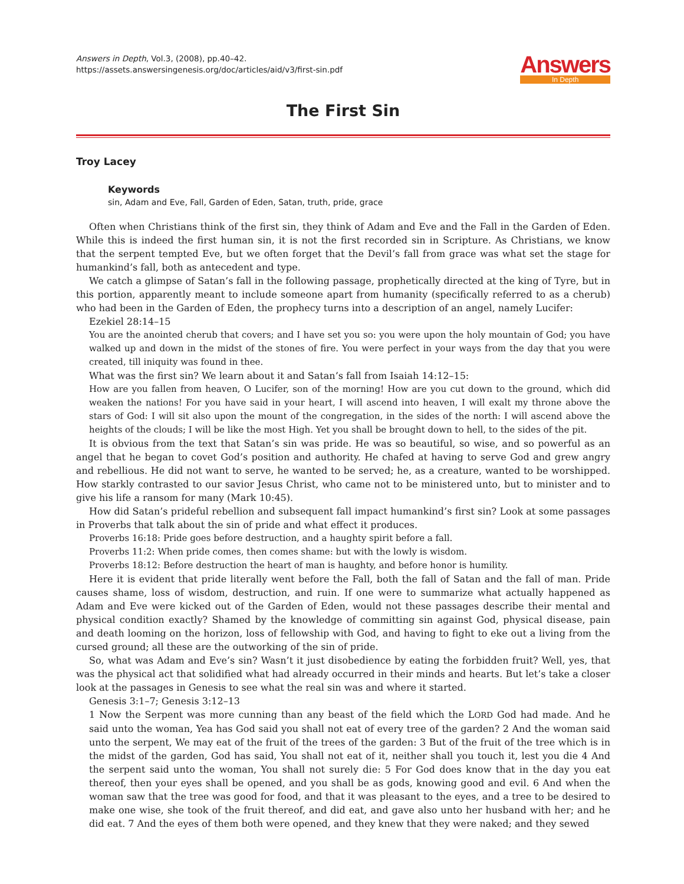Answers in Depth, Vol.3, (2008), pp.40–42.
https://assets.answersingenesis.org/doc/articles/aid/v3/first-sin.pdf
Answers
In Depth
The First Sin
Troy Lacey
Keywords
sin, Adam and Eve, Fall, Garden of Eden, Satan, truth, pride, grace
Often when Christians think of the first sin, they think of Adam and Eve and the Fall in the Garden of Eden. While this is indeed the first human sin, it is not the first recorded sin in Scripture. As Christians, we know that the serpent tempted Eve, but we often forget that the Devil’s fall from grace was what set the stage for humankind’s fall, both as antecedent and type.
We catch a glimpse of Satan’s fall in the following passage, prophetically directed at the king of Tyre, but in this portion, apparently meant to include someone apart from humanity (specifically referred to as a cherub) who had been in the Garden of Eden, the prophecy turns into a description of an angel, namely Lucifer:
Ezekiel 28:14–15
You are the anointed cherub that covers; and I have set you so: you were upon the holy mountain of God; you have walked up and down in the midst of the stones of fire. You were perfect in your ways from the day that you were created, till iniquity was found in thee.
What was the first sin? We learn about it and Satan’s fall from Isaiah 14:12–15:
How are you fallen from heaven, O Lucifer, son of the morning! How are you cut down to the ground, which did weaken the nations! For you have said in your heart, I will ascend into heaven, I will exalt my throne above the stars of God: I will sit also upon the mount of the congregation, in the sides of the north: I will ascend above the heights of the clouds; I will be like the most High. Yet you shall be brought down to hell, to the sides of the pit.
It is obvious from the text that Satan’s sin was pride. He was so beautiful, so wise, and so powerful as an angel that he began to covet God’s position and authority. He chafed at having to serve God and grew angry and rebellious. He did not want to serve, he wanted to be served; he, as a creature, wanted to be worshipped. How starkly contrasted to our savior Jesus Christ, who came not to be ministered unto, but to minister and to give his life a ransom for many (Mark 10:45).
How did Satan’s prideful rebellion and subsequent fall impact humankind’s first sin? Look at some passages in Proverbs that talk about the sin of pride and what effect it produces.
Proverbs 16:18: Pride goes before destruction, and a haughty spirit before a fall.
Proverbs 11:2: When pride comes, then comes shame: but with the lowly is wisdom.
Proverbs 18:12: Before destruction the heart of man is haughty, and before honor is humility.
Here it is evident that pride literally went before the Fall, both the fall of Satan and the fall of man. Pride causes shame, loss of wisdom, destruction, and ruin. If one were to summarize what actually happened as Adam and Eve were kicked out of the Garden of Eden, would not these passages describe their mental and physical condition exactly? Shamed by the knowledge of committing sin against God, physical disease, pain and death looming on the horizon, loss of fellowship with God, and having to fight to eke out a living from the cursed ground; all these are the outworking of the sin of pride.
So, what was Adam and Eve’s sin? Wasn’t it just disobedience by eating the forbidden fruit? Well, yes, that was the physical act that solidified what had already occurred in their minds and hearts. But let’s take a closer look at the passages in Genesis to see what the real sin was and where it started.
Genesis 3:1–7; Genesis 3:12–13
1 Now the Serpent was more cunning than any beast of the field which the LORD God had made. And he said unto the woman, Yea has God said you shall not eat of every tree of the garden? 2 And the woman said unto the serpent, We may eat of the fruit of the trees of the garden: 3 But of the fruit of the tree which is in the midst of the garden, God has said, You shall not eat of it, neither shall you touch it, lest you die 4 And the serpent said unto the woman, You shall not surely die: 5 For God does know that in the day you eat thereof, then your eyes shall be opened, and you shall be as gods, knowing good and evil. 6 And when the woman saw that the tree was good for food, and that it was pleasant to the eyes, and a tree to be desired to make one wise, she took of the fruit thereof, and did eat, and gave also unto her husband with her; and he did eat. 7 And the eyes of them both were opened, and they knew that they were naked; and they sewed